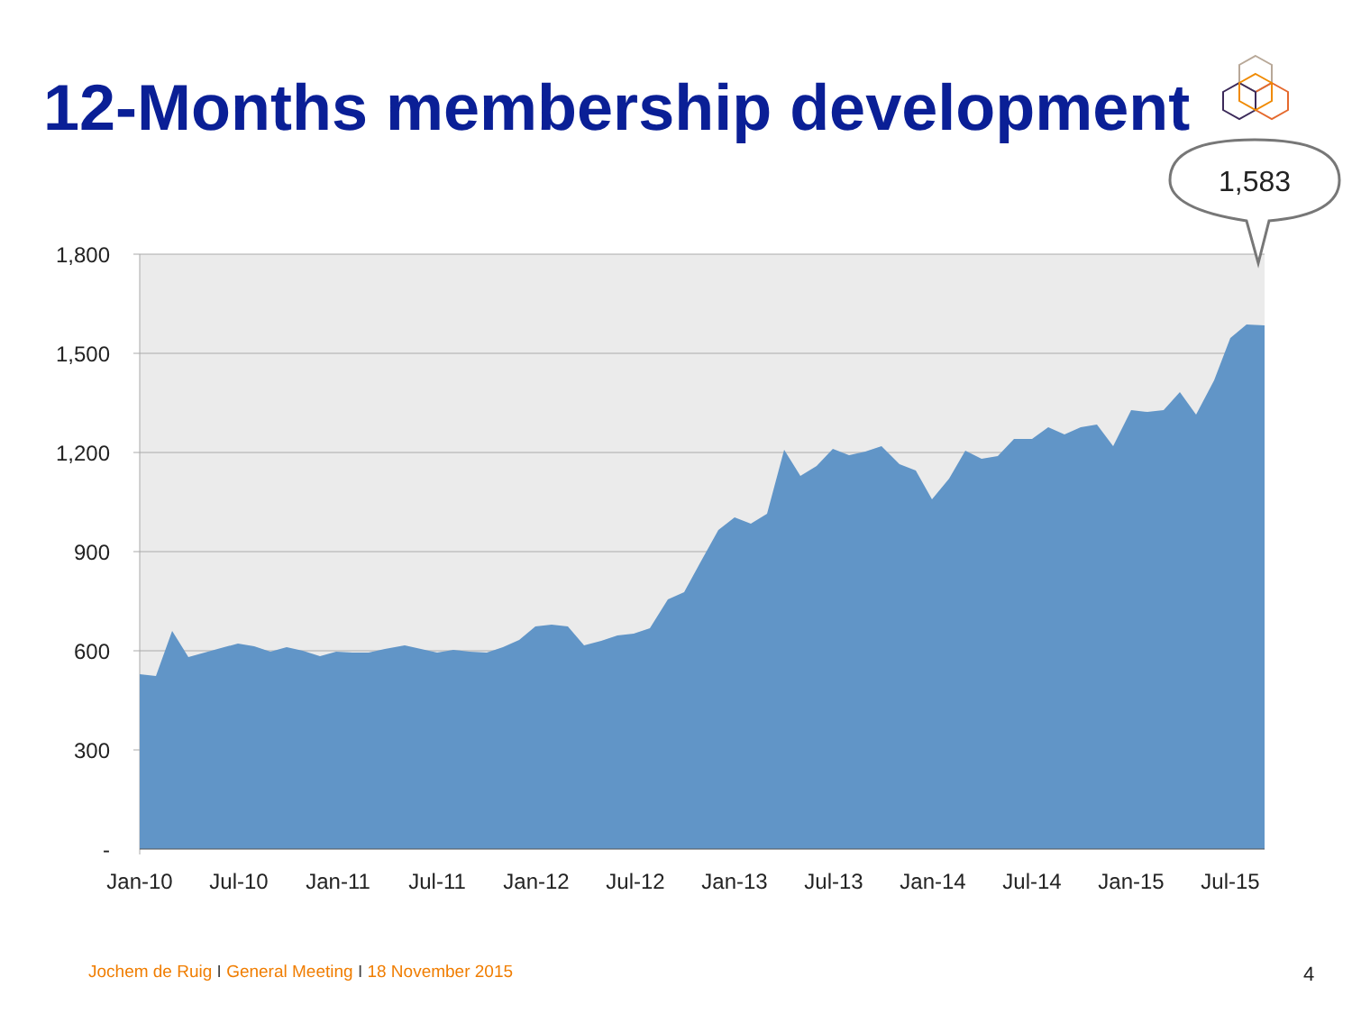12-Months membership development
1,800
1,500
1,200
900
600
300
-
Jan-10
Jul-10
Jan-11
Jul-11
Jan-12
Jul-12
Jan-13
Jul-13
Jan-14
Jul-14
Jan-15
Jul-15
1,583
Jochem de Ruig I General Meeting I 18 November 2015
4